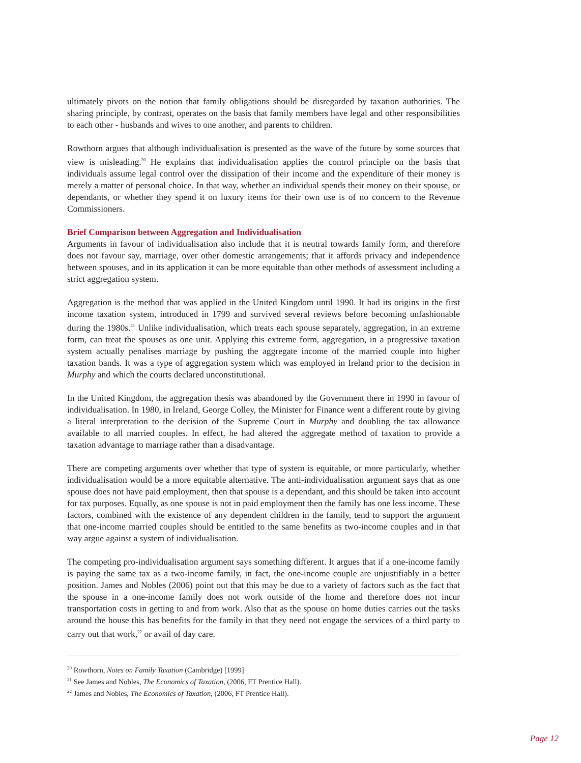ultimately pivots on the notion that family obligations should be disregarded by taxation authorities. The sharing principle, by contrast, operates on the basis that family members have legal and other responsibilities to each other - husbands and wives to one another, and parents to children.
Rowthorn argues that although individualisation is presented as the wave of the future by some sources that view is misleading.<sup>20</sup> He explains that individualisation applies the control principle on the basis that individuals assume legal control over the dissipation of their income and the expenditure of their money is merely a matter of personal choice. In that way, whether an individual spends their money on their spouse, or dependants, or whether they spend it on luxury items for their own use is of no concern to the Revenue Commissioners.
Brief Comparison between Aggregation and Individualisation
Arguments in favour of individualisation also include that it is neutral towards family form, and therefore does not favour say, marriage, over other domestic arrangements; that it affords privacy and independence between spouses, and in its application it can be more equitable than other methods of assessment including a strict aggregation system.
Aggregation is the method that was applied in the United Kingdom until 1990. It had its origins in the first income taxation system, introduced in 1799 and survived several reviews before becoming unfashionable during the 1980s.<sup>21</sup> Unlike individualisation, which treats each spouse separately, aggregation, in an extreme form, can treat the spouses as one unit. Applying this extreme form, aggregation, in a progressive taxation system actually penalises marriage by pushing the aggregate income of the married couple into higher taxation bands. It was a type of aggregation system which was employed in Ireland prior to the decision in Murphy and which the courts declared unconstitutional.
In the United Kingdom, the aggregation thesis was abandoned by the Government there in 1990 in favour of individualisation. In 1980, in Ireland, George Colley, the Minister for Finance went a different route by giving a literal interpretation to the decision of the Supreme Court in Murphy and doubling the tax allowance available to all married couples. In effect, he had altered the aggregate method of taxation to provide a taxation advantage to marriage rather than a disadvantage.
There are competing arguments over whether that type of system is equitable, or more particularly, whether individualisation would be a more equitable alternative. The anti-individualisation argument says that as one spouse does not have paid employment, then that spouse is a dependant, and this should be taken into account for tax purposes. Equally, as one spouse is not in paid employment then the family has one less income. These factors, combined with the existence of any dependent children in the family, tend to support the argument that one-income married couples should be entitled to the same benefits as two-income couples and in that way argue against a system of individualisation.
The competing pro-individualisation argument says something different. It argues that if a one-income family is paying the same tax as a two-income family, in fact, the one-income couple are unjustifiably in a better position. James and Nobles (2006) point out that this may be due to a variety of factors such as the fact that the spouse in a one-income family does not work outside of the home and therefore does not incur transportation costs in getting to and from work. Also that as the spouse on home duties carries out the tasks around the house this has benefits for the family in that they need not engage the services of a third party to carry out that work,<sup>22</sup> or avail of day care.
<sup>20</sup> Rowthorn, Notes on Family Taxation (Cambridge) [1999]
<sup>21</sup> See James and Nobles, The Economics of Taxation, (2006, FT Prentice Hall).
<sup>22</sup> James and Nobles, The Economics of Taxation, (2006, FT Prentice Hall).
Page 12